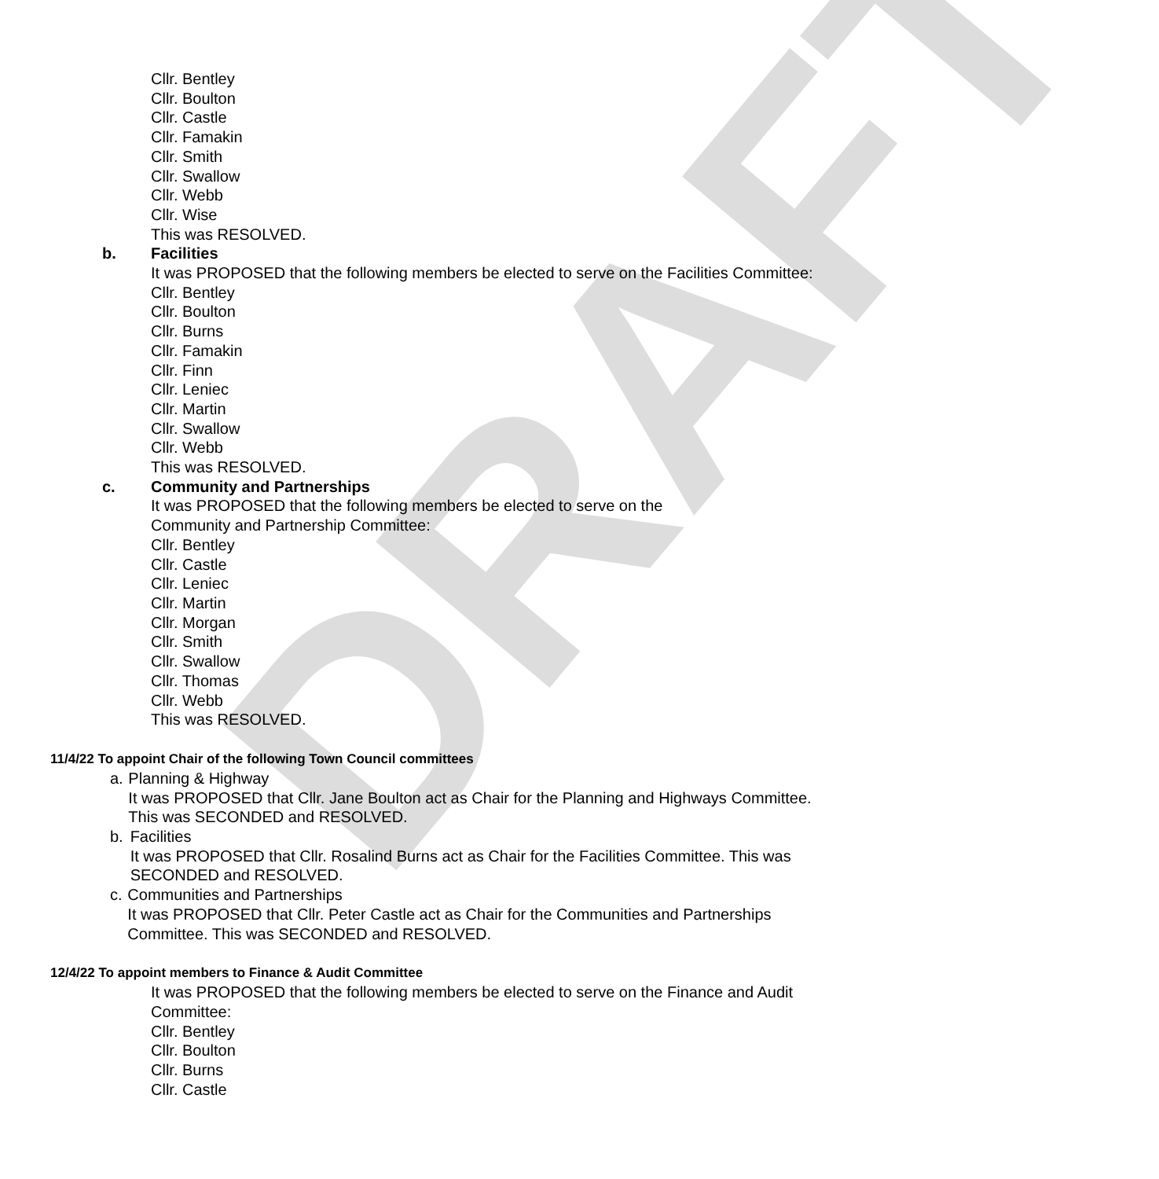DRAFT
Cllr. Bentley
Cllr. Boulton
Cllr. Castle
Cllr. Famakin
Cllr. Smith
Cllr. Swallow
Cllr. Webb
Cllr. Wise
This was RESOLVED.
b. Facilities
It was PROPOSED that the following members be elected to serve on the Facilities Committee:
Cllr. Bentley
Cllr. Boulton
Cllr. Burns
Cllr. Famakin
Cllr. Finn
Cllr. Leniec
Cllr. Martin
Cllr. Swallow
Cllr. Webb
This was RESOLVED.
c. Community and Partnerships
It was PROPOSED that the following members be elected to serve on the
Community and Partnership Committee:
Cllr. Bentley
Cllr. Castle
Cllr. Leniec
Cllr. Martin
Cllr. Morgan
Cllr. Smith
Cllr. Swallow
Cllr. Thomas
Cllr. Webb
This was RESOLVED.
11/4/22 To appoint Chair of the following Town Council committees
a. Planning & Highway
It was PROPOSED that Cllr. Jane Boulton act as Chair for the Planning and Highways Committee. This was SECONDED and RESOLVED.
b. Facilities
It was PROPOSED that Cllr. Rosalind Burns act as Chair for the Facilities Committee. This was SECONDED and RESOLVED.
c. Communities and Partnerships
It was PROPOSED that Cllr. Peter Castle act as Chair for the Communities and Partnerships Committee. This was SECONDED and RESOLVED.
12/4/22 To appoint members to Finance & Audit Committee
It was PROPOSED that the following members be elected to serve on the Finance and Audit Committee:
Cllr. Bentley
Cllr. Boulton
Cllr. Burns
Cllr. Castle